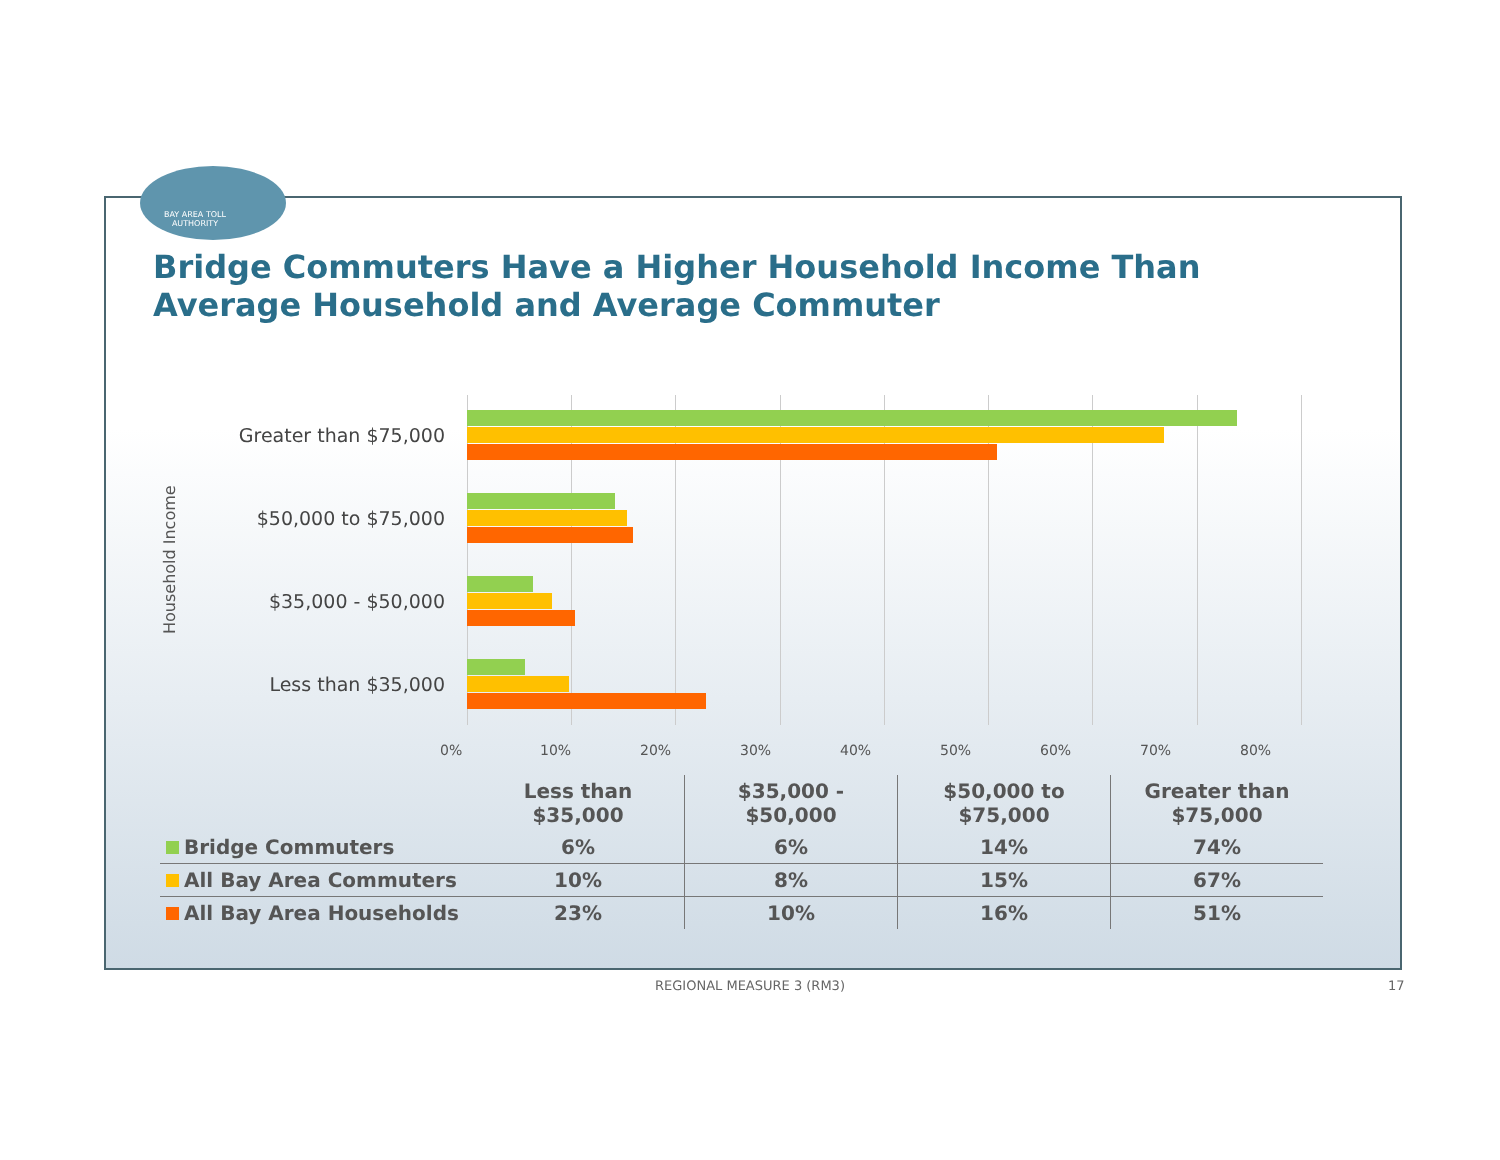BAY AREA TOLL AUTHORITY
Bridge Commuters Have a Higher Household Income Than Average Household and Average Commuter
Household Income
Greater than $75,000
$50,000 to $75,000
$35,000 - $50,000
Less than $35,000
0% 10% 20% 30% 40% 50% 60% 70% 80%
| | Less than $35,000 | $35,000 - $50,000 | $50,000 to $75,000 | Greater than $75,000 |
| Bridge Commuters | 6% | 6% | 14% | 74% |
| All Bay Area Commuters | 10% | 8% | 15% | 67% |
| All Bay Area Households | 23% | 10% | 16% | 51% |
REGIONAL MEASURE 3 (RM3) 17